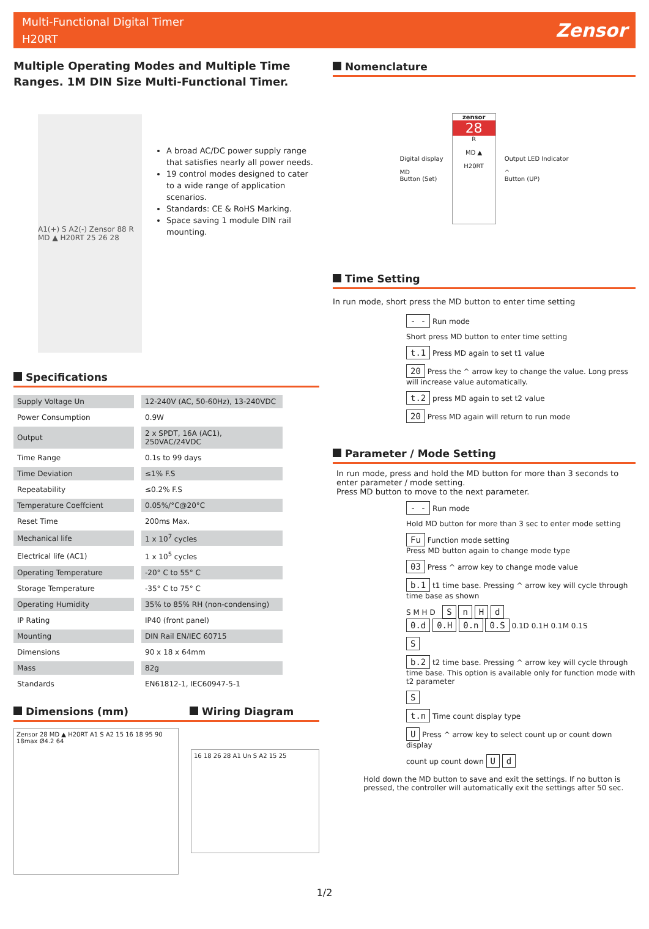Multi-Functional Digital Timer
H20RT
Zensor
Multiple Operating Modes and Multiple Time Ranges. 1M DIN Size Multi-Functional Timer.
A1(+) S A2(-) Zensor 88 R MD ▲ H20RT 25 26 28
A broad AC/DC power supply range that satisfies nearly all power needs.
19 control modes designed to cater to a wide range of application scenarios.
Standards: CE & RoHS Marking.
Space saving 1 module DIN rail mounting.
Specifications
| Supply Voltage Un | 12-240V (AC, 50-60Hz), 13-240VDC |
| Power Consumption | 0.9W |
| Output | 2 x SPDT, 16A (AC1), 250VAC/24VDC |
| Time Range | 0.1s to 99 days |
| Time Deviation | ≤1% F.S |
| Repeatability | ≤0.2% F.S |
| Temperature Coeffcient | 0.05%/°C@20°C |
| Reset Time | 200ms Max. |
| Mechanical life | 1 x 10<sup>7</sup> cycles |
| Electrical life (AC1) | 1 x 10<sup>5</sup> cycles |
| Operating Temperature | -20° C to 55° C |
| Storage Temperature | -35° C to 75° C |
| Operating Humidity | 35% to 85% RH (non-condensing) |
| IP Rating | IP40 (front panel) |
| Mounting | DIN Rail EN/IEC 60715 |
| Dimensions | 90 x 18 x 64mm |
| Mass | 82g |
| Standards | EN61812-1, IEC60947-5-1 |
Dimensions (mm) Wiring Diagram
Zensor 28 MD ▲ H20RT A1 S A2 15 16 18 95 90 18max Ø4.2 64
16 18 26 28 A1 Un S A2 15 25
Nomenclature
Digital display
MD
Button (Set)
zensor
28
R
MD ▲
H20RT
Output LED Indicator
^
Button (UP)
Time Setting
In run mode, short press the MD button to enter time setting
- - Run mode
Short press MD button to enter time setting
t.1 Press MD again to set t1 value
20 Press the ^ arrow key to change the value. Long press will increase value automatically.
t.2 press MD again to set t2 value
20 Press MD again will return to run mode
Parameter / Mode Setting
In run mode, press and hold the MD button for more than 3 seconds to enter parameter / mode setting.
Press MD button to move to the next parameter.
- - Run mode
Hold MD button for more than 3 sec to enter mode setting
Fu Function mode setting
Press MD button again to change mode type
03 Press ^ arrow key to change mode value
b.1 t1 time base. Pressing ^ arrow key will cycle through time base as shown
S M H D S n H d
0.d 0.H 0.n 0.S 0.1D 0.1H 0.1M 0.1S
S
b.2 t2 time base. Pressing ^ arrow key will cycle through time base. This option is available only for function mode with t2 parameter
S
t.n Time count display type
U Press ^ arrow key to select count up or count down display
count up count down U d
Hold down the MD button to save and exit the settings. If no button is pressed, the controller will automatically exit the settings after 50 sec.
1/2